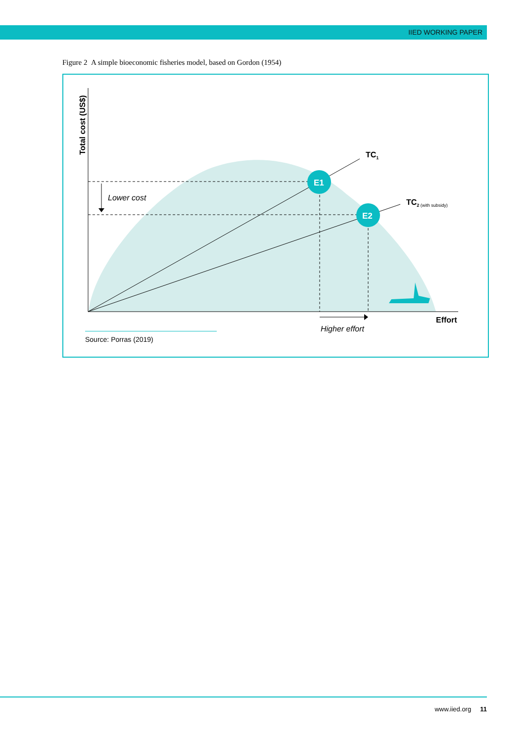IIED WORKING PAPER
Figure 2 A simple bioeconomic fisheries model, based on Gordon (1954)
E1
E2
TC1
TC2 (with subsidy)
Lower cost
Higher effort
Effort
Total cost (US$)
Source: Porras (2019)
www.iied.org 11